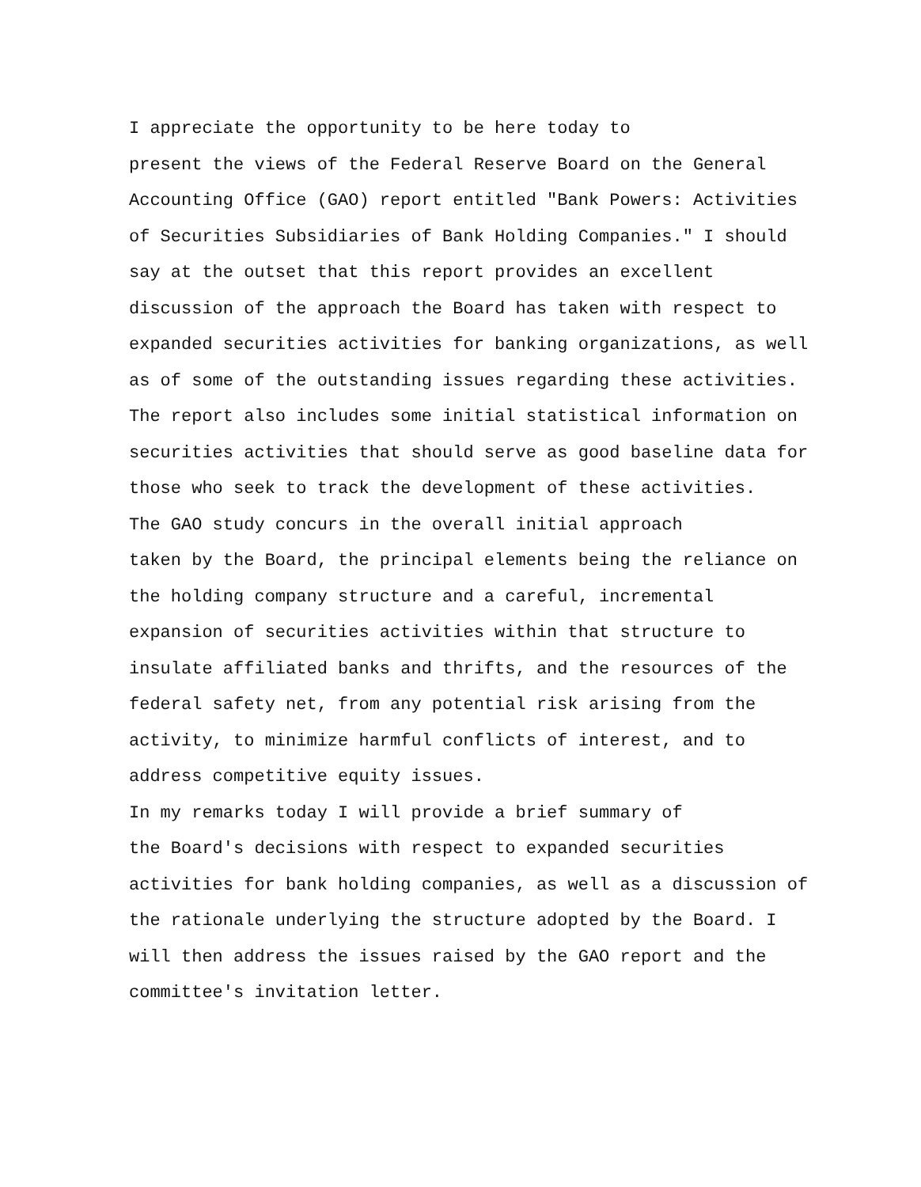I appreciate the opportunity to be here today to present the views of the Federal Reserve Board on the General Accounting Office (GAO) report entitled "Bank Powers: Activities of Securities Subsidiaries of Bank Holding Companies." I should say at the outset that this report provides an excellent discussion of the approach the Board has taken with respect to expanded securities activities for banking organizations, as well as of some of the outstanding issues regarding these activities. The report also includes some initial statistical information on securities activities that should serve as good baseline data for those who seek to track the development of these activities.
The GAO study concurs in the overall initial approach taken by the Board, the principal elements being the reliance on the holding company structure and a careful, incremental expansion of securities activities within that structure to insulate affiliated banks and thrifts, and the resources of the federal safety net, from any potential risk arising from the activity, to minimize harmful conflicts of interest, and to address competitive equity issues.
In my remarks today I will provide a brief summary of the Board's decisions with respect to expanded securities activities for bank holding companies, as well as a discussion of the rationale underlying the structure adopted by the Board. I will then address the issues raised by the GAO report and the committee's invitation letter.